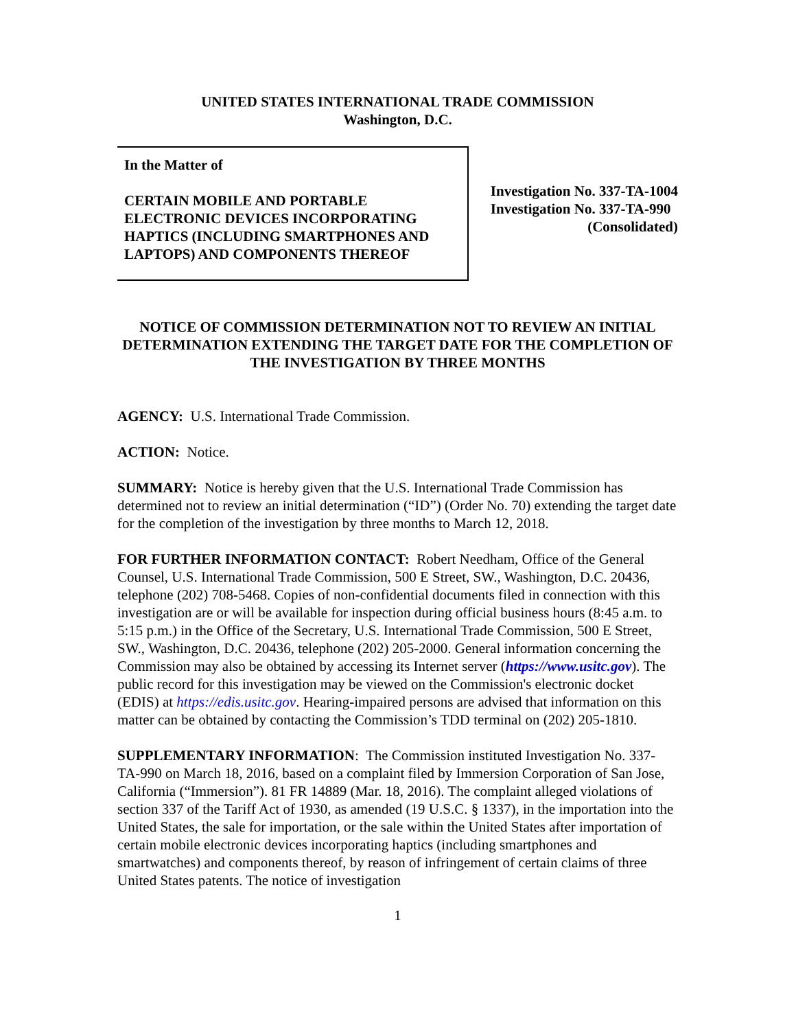UNITED STATES INTERNATIONAL TRADE COMMISSION
Washington, D.C.
In the Matter of
CERTAIN MOBILE AND PORTABLE ELECTRONIC DEVICES INCORPORATING HAPTICS (INCLUDING SMARTPHONES AND LAPTOPS) AND COMPONENTS THEREOF
Investigation No. 337-TA-1004
Investigation No. 337-TA-990
(Consolidated)
NOTICE OF COMMISSION DETERMINATION NOT TO REVIEW AN INITIAL DETERMINATION EXTENDING THE TARGET DATE FOR THE COMPLETION OF THE INVESTIGATION BY THREE MONTHS
AGENCY: U.S. International Trade Commission.
ACTION: Notice.
SUMMARY: Notice is hereby given that the U.S. International Trade Commission has determined not to review an initial determination (“ID”) (Order No. 70) extending the target date for the completion of the investigation by three months to March 12, 2018.
FOR FURTHER INFORMATION CONTACT: Robert Needham, Office of the General Counsel, U.S. International Trade Commission, 500 E Street, SW., Washington, D.C. 20436, telephone (202) 708-5468. Copies of non-confidential documents filed in connection with this investigation are or will be available for inspection during official business hours (8:45 a.m. to 5:15 p.m.) in the Office of the Secretary, U.S. International Trade Commission, 500 E Street, SW., Washington, D.C. 20436, telephone (202) 205-2000. General information concerning the Commission may also be obtained by accessing its Internet server (https://www.usitc.gov). The public record for this investigation may be viewed on the Commission's electronic docket (EDIS) at https://edis.usitc.gov. Hearing-impaired persons are advised that information on this matter can be obtained by contacting the Commission’s TDD terminal on (202) 205-1810.
SUPPLEMENTARY INFORMATION: The Commission instituted Investigation No. 337-TA-990 on March 18, 2016, based on a complaint filed by Immersion Corporation of San Jose, California (“Immersion”). 81 FR 14889 (Mar. 18, 2016). The complaint alleged violations of section 337 of the Tariff Act of 1930, as amended (19 U.S.C. § 1337), in the importation into the United States, the sale for importation, or the sale within the United States after importation of certain mobile electronic devices incorporating haptics (including smartphones and smartwatches) and components thereof, by reason of infringement of certain claims of three United States patents. The notice of investigation
1